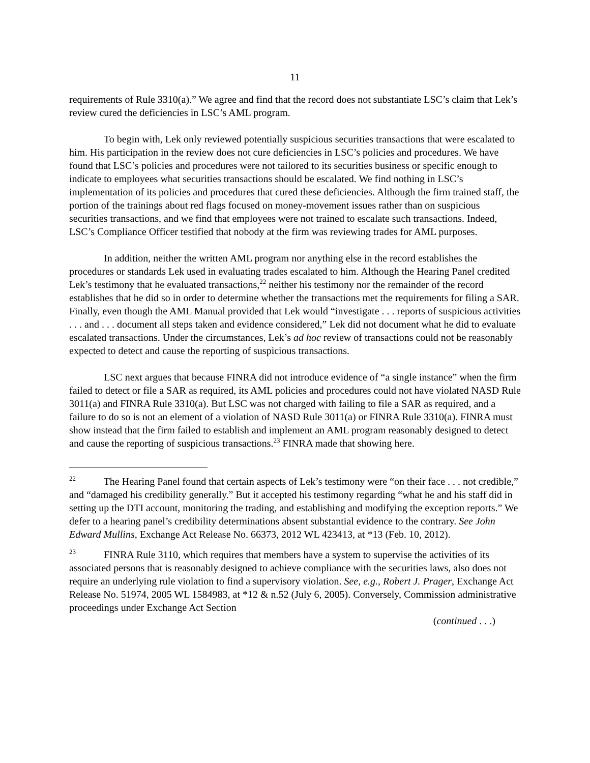11
requirements of Rule 3310(a).” We agree and find that the record does not substantiate LSC’s claim that Lek’s review cured the deficiencies in LSC’s AML program.
To begin with, Lek only reviewed potentially suspicious securities transactions that were escalated to him. His participation in the review does not cure deficiencies in LSC’s policies and procedures. We have found that LSC’s policies and procedures were not tailored to its securities business or specific enough to indicate to employees what securities transactions should be escalated. We find nothing in LSC’s implementation of its policies and procedures that cured these deficiencies. Although the firm trained staff, the portion of the trainings about red flags focused on money-movement issues rather than on suspicious securities transactions, and we find that employees were not trained to escalate such transactions. Indeed, LSC’s Compliance Officer testified that nobody at the firm was reviewing trades for AML purposes.
In addition, neither the written AML program nor anything else in the record establishes the procedures or standards Lek used in evaluating trades escalated to him. Although the Hearing Panel credited Lek’s testimony that he evaluated transactions,<sup>22</sup> neither his testimony nor the remainder of the record establishes that he did so in order to determine whether the transactions met the requirements for filing a SAR. Finally, even though the AML Manual provided that Lek would “investigate . . . reports of suspicious activities . . . and . . . document all steps taken and evidence considered,” Lek did not document what he did to evaluate escalated transactions. Under the circumstances, Lek’s ad hoc review of transactions could not be reasonably expected to detect and cause the reporting of suspicious transactions.
LSC next argues that because FINRA did not introduce evidence of “a single instance” when the firm failed to detect or file a SAR as required, its AML policies and procedures could not have violated NASD Rule 3011(a) and FINRA Rule 3310(a). But LSC was not charged with failing to file a SAR as required, and a failure to do so is not an element of a violation of NASD Rule 3011(a) or FINRA Rule 3310(a). FINRA must show instead that the firm failed to establish and implement an AML program reasonably designed to detect and cause the reporting of suspicious transactions.<sup>23</sup> FINRA made that showing here.
<sup>22</sup> The Hearing Panel found that certain aspects of Lek’s testimony were “on their face . . . not credible,” and “damaged his credibility generally.” But it accepted his testimony regarding “what he and his staff did in setting up the DTI account, monitoring the trading, and establishing and modifying the exception reports.” We defer to a hearing panel’s credibility determinations absent substantial evidence to the contrary. See John Edward Mullins, Exchange Act Release No. 66373, 2012 WL 423413, at *13 (Feb. 10, 2012).
<sup>23</sup> FINRA Rule 3110, which requires that members have a system to supervise the activities of its associated persons that is reasonably designed to achieve compliance with the securities laws, also does not require an underlying rule violation to find a supervisory violation. See, e.g., Robert J. Prager, Exchange Act Release No. 51974, 2005 WL 1584983, at *12 & n.52 (July 6, 2005). Conversely, Commission administrative proceedings under Exchange Act Section
(continued . . .)